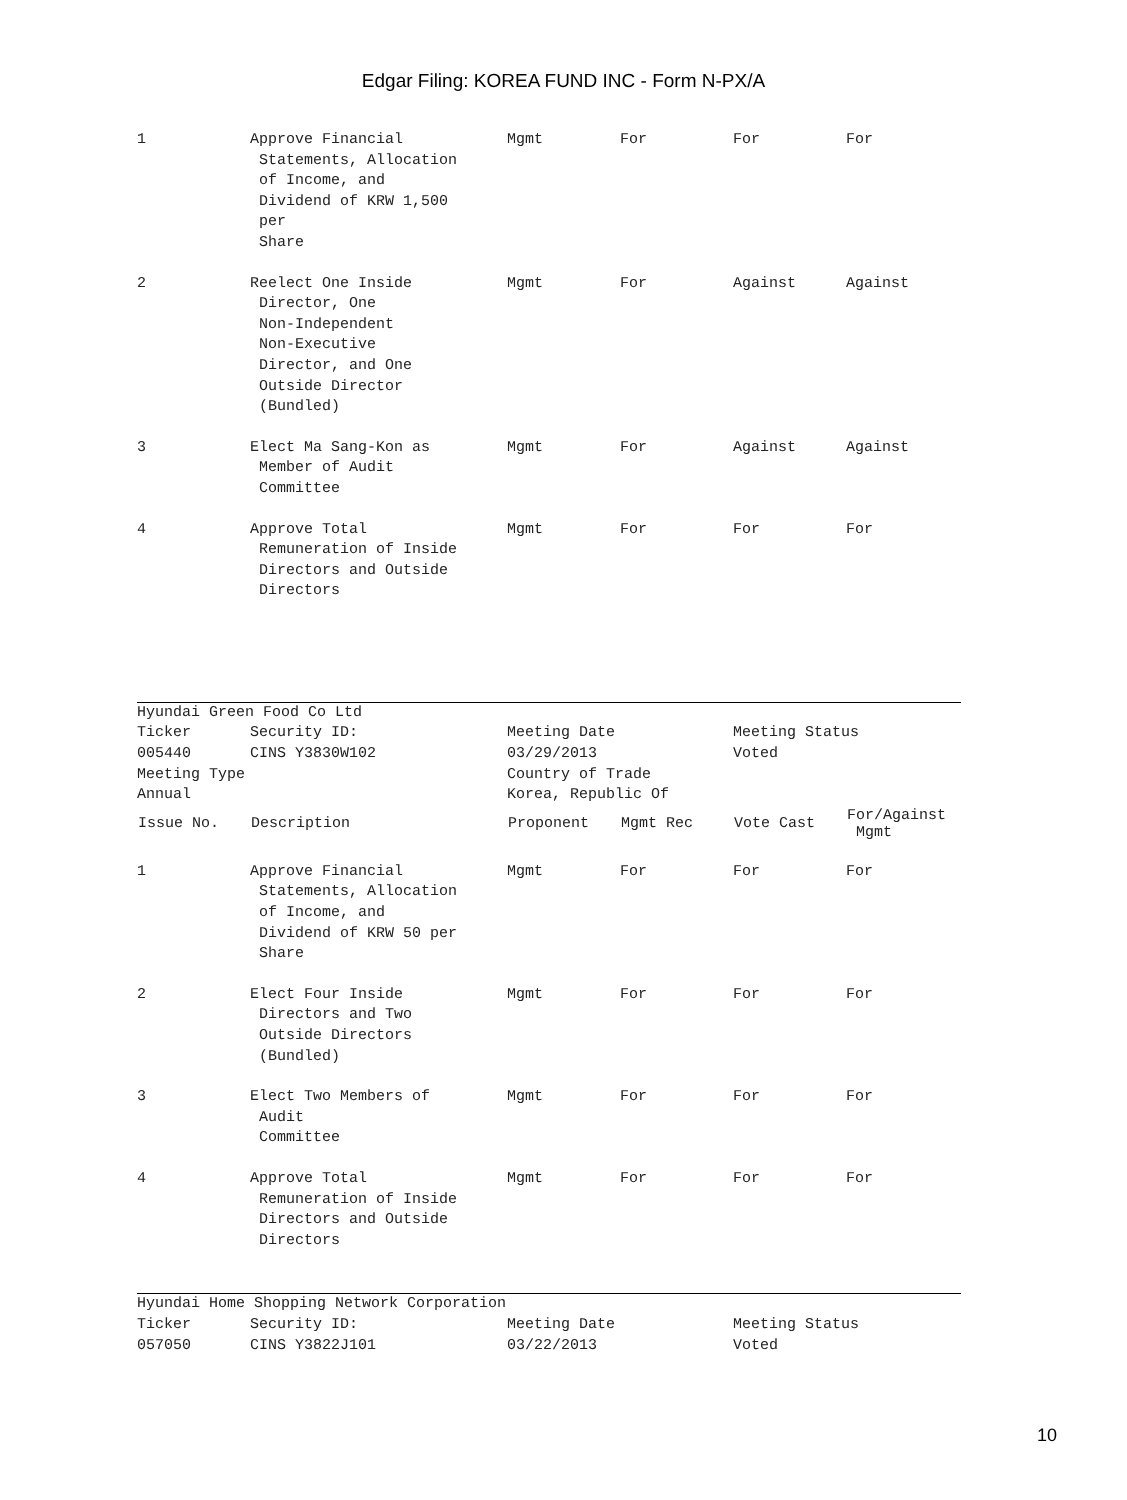Edgar Filing: KOREA FUND INC - Form N-PX/A
| 1 | Approve Financial Statements, Allocation of Income, and Dividend of KRW 1,500 per Share | Mgmt | For | For | For |
| 2 | Reelect One Inside Director, One Non-Independent Non-Executive Director, and One Outside Director (Bundled) | Mgmt | For | Against | Against |
| 3 | Elect Ma Sang-Kon as Member of Audit Committee | Mgmt | For | Against | Against |
| 4 | Approve Total Remuneration of Inside Directors and Outside Directors | Mgmt | For | For | For |
| Hyundai Green Food Co Ltd | | | | | |
| Ticker | Security ID: | Meeting Date | | Meeting Status | |
| 005440 | CINS Y3830W102 | 03/29/2013 | | Voted | |
| Meeting Type | | Country of Trade | | | |
| Annual | | Korea, Republic Of | | | |
| Issue No. | Description | Proponent | Mgmt Rec | Vote Cast | For/Against Mgmt |
| 1 | Approve Financial Statements, Allocation of Income, and Dividend of KRW 50 per Share | Mgmt | For | For | For |
| 2 | Elect Four Inside Directors and Two Outside Directors (Bundled) | Mgmt | For | For | For |
| 3 | Elect Two Members of Audit Committee | Mgmt | For | For | For |
| 4 | Approve Total Remuneration of Inside Directors and Outside Directors | Mgmt | For | For | For |
| Hyundai Home Shopping Network Corporation | | | | | |
| Ticker | Security ID: | Meeting Date | | Meeting Status | |
| 057050 | CINS Y3822J101 | 03/22/2013 | | Voted | |
10